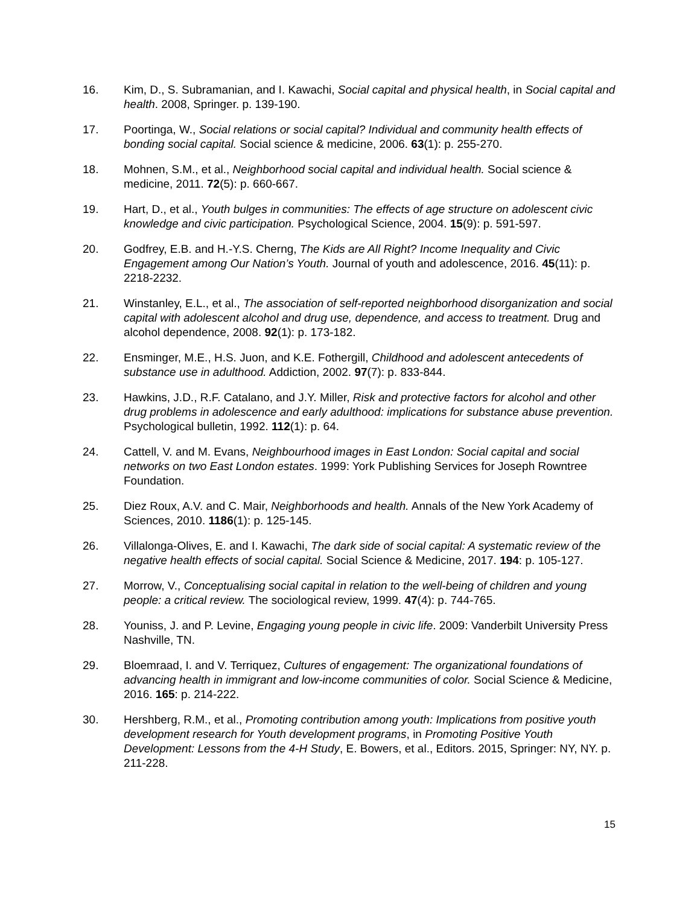16. Kim, D., S. Subramanian, and I. Kawachi, Social capital and physical health, in Social capital and health. 2008, Springer. p. 139-190.
17. Poortinga, W., Social relations or social capital? Individual and community health effects of bonding social capital. Social science & medicine, 2006. 63(1): p. 255-270.
18. Mohnen, S.M., et al., Neighborhood social capital and individual health. Social science & medicine, 2011. 72(5): p. 660-667.
19. Hart, D., et al., Youth bulges in communities: The effects of age structure on adolescent civic knowledge and civic participation. Psychological Science, 2004. 15(9): p. 591-597.
20. Godfrey, E.B. and H.-Y.S. Cherng, The Kids are All Right? Income Inequality and Civic Engagement among Our Nation’s Youth. Journal of youth and adolescence, 2016. 45(11): p. 2218-2232.
21. Winstanley, E.L., et al., The association of self-reported neighborhood disorganization and social capital with adolescent alcohol and drug use, dependence, and access to treatment. Drug and alcohol dependence, 2008. 92(1): p. 173-182.
22. Ensminger, M.E., H.S. Juon, and K.E. Fothergill, Childhood and adolescent antecedents of substance use in adulthood. Addiction, 2002. 97(7): p. 833-844.
23. Hawkins, J.D., R.F. Catalano, and J.Y. Miller, Risk and protective factors for alcohol and other drug problems in adolescence and early adulthood: implications for substance abuse prevention. Psychological bulletin, 1992. 112(1): p. 64.
24. Cattell, V. and M. Evans, Neighbourhood images in East London: Social capital and social networks on two East London estates. 1999: York Publishing Services for Joseph Rowntree Foundation.
25. Diez Roux, A.V. and C. Mair, Neighborhoods and health. Annals of the New York Academy of Sciences, 2010. 1186(1): p. 125-145.
26. Villalonga-Olives, E. and I. Kawachi, The dark side of social capital: A systematic review of the negative health effects of social capital. Social Science & Medicine, 2017. 194: p. 105-127.
27. Morrow, V., Conceptualising social capital in relation to the well-being of children and young people: a critical review. The sociological review, 1999. 47(4): p. 744-765.
28. Youniss, J. and P. Levine, Engaging young people in civic life. 2009: Vanderbilt University Press Nashville, TN.
29. Bloemraad, I. and V. Terriquez, Cultures of engagement: The organizational foundations of advancing health in immigrant and low-income communities of color. Social Science & Medicine, 2016. 165: p. 214-222.
30. Hershberg, R.M., et al., Promoting contribution among youth: Implications from positive youth development research for Youth development programs, in Promoting Positive Youth Development: Lessons from the 4-H Study, E. Bowers, et al., Editors. 2015, Springer: NY, NY. p. 211-228.
15